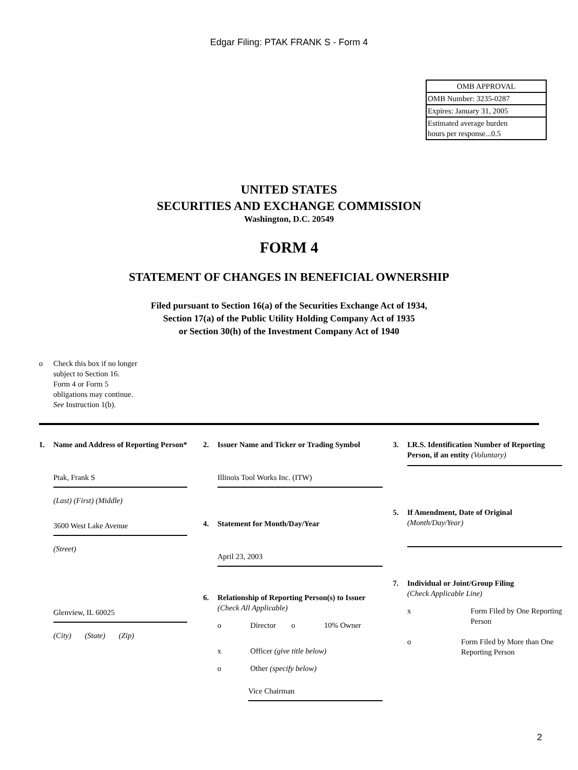Edgar Filing: PTAK FRANK S - Form 4
| OMB APPROVAL |
| OMB Number: 3235-0287 |
| Expires: January 31, 2005 |
| Estimated average burden hours per response...0.5 |
UNITED STATES
SECURITIES AND EXCHANGE COMMISSION
Washington, D.C. 20549
FORM 4
STATEMENT OF CHANGES IN BENEFICIAL OWNERSHIP
Filed pursuant to Section 16(a) of the Securities Exchange Act of 1934,
Section 17(a) of the Public Utility Holding Company Act of 1935
or Section 30(h) of the Investment Company Act of 1940
o Check this box if no longer
subject to Section 16.
Form 4 or Form 5
obligations may continue.
See Instruction 1(b).
1. Name and Address of Reporting Person*
Ptak, Frank S
(Last) (First) (Middle)
3600 West Lake Avenue
(Street)
Glenview, IL 60025
(City) (State) (Zip)
2. Issuer Name and Ticker or Trading Symbol
Illinois Tool Works Inc. (ITW)
4. Statement for Month/Day/Year
April 23, 2003
6. Relationship of Reporting Person(s) to Issuer (Check All Applicable)
o Director o 10% Owner
x Officer (give title below)
o Other (specify below)
Vice Chairman
3. I.R.S. Identification Number of Reporting
Person, if an entity (Voluntary)
5. If Amendment, Date of Original
(Month/Day/Year)
7. Individual or Joint/Group Filing
(Check Applicable Line)
x Form Filed by One Reporting Person
o Form Filed by More than One Reporting Person
2